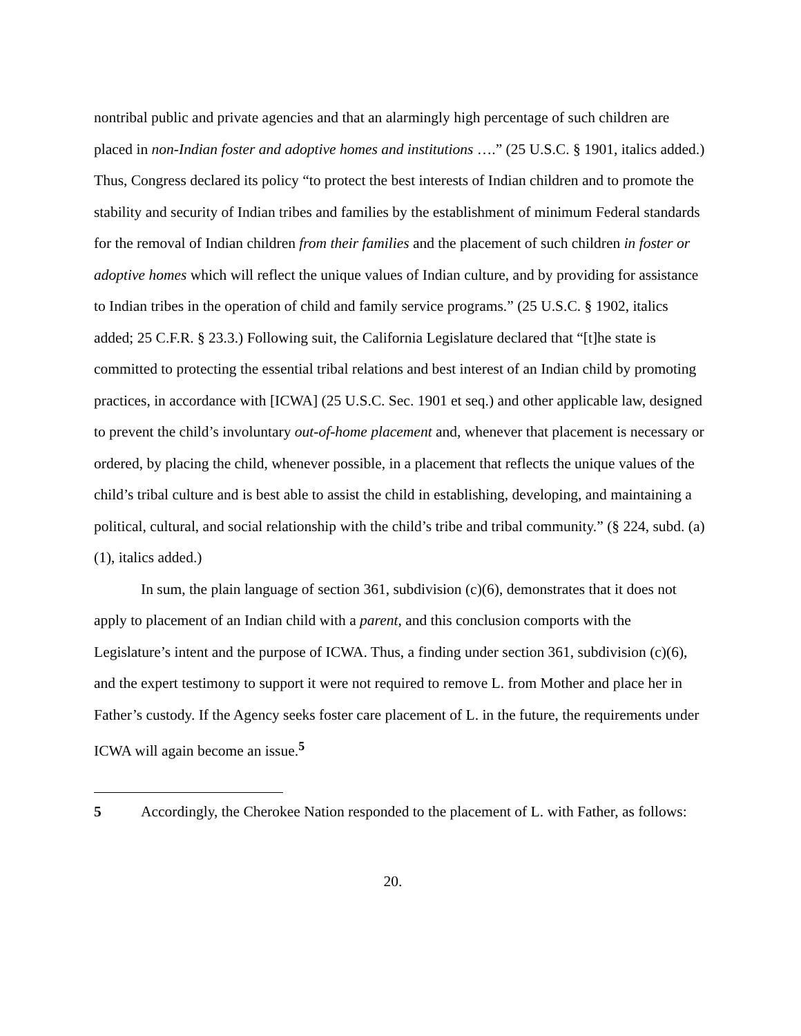nontribal public and private agencies and that an alarmingly high percentage of such children are placed in non-Indian foster and adoptive homes and institutions ….” (25 U.S.C. § 1901, italics added.) Thus, Congress declared its policy “to protect the best interests of Indian children and to promote the stability and security of Indian tribes and families by the establishment of minimum Federal standards for the removal of Indian children from their families and the placement of such children in foster or adoptive homes which will reflect the unique values of Indian culture, and by providing for assistance to Indian tribes in the operation of child and family service programs.” (25 U.S.C. § 1902, italics added; 25 C.F.R. § 23.3.) Following suit, the California Legislature declared that “[t]he state is committed to protecting the essential tribal relations and best interest of an Indian child by promoting practices, in accordance with [ICWA] (25 U.S.C. Sec. 1901 et seq.) and other applicable law, designed to prevent the child’s involuntary out-of-home placement and, whenever that placement is necessary or ordered, by placing the child, whenever possible, in a placement that reflects the unique values of the child’s tribal culture and is best able to assist the child in establishing, developing, and maintaining a political, cultural, and social relationship with the child’s tribe and tribal community.” (§ 224, subd. (a)(1), italics added.)
In sum, the plain language of section 361, subdivision (c)(6), demonstrates that it does not apply to placement of an Indian child with a parent, and this conclusion comports with the Legislature’s intent and the purpose of ICWA. Thus, a finding under section 361, subdivision (c)(6), and the expert testimony to support it were not required to remove L. from Mother and place her in Father’s custody. If the Agency seeks foster care placement of L. in the future, the requirements under ICWA will again become an issue.<sup>5</sup>
5 Accordingly, the Cherokee Nation responded to the placement of L. with Father, as follows:
20.